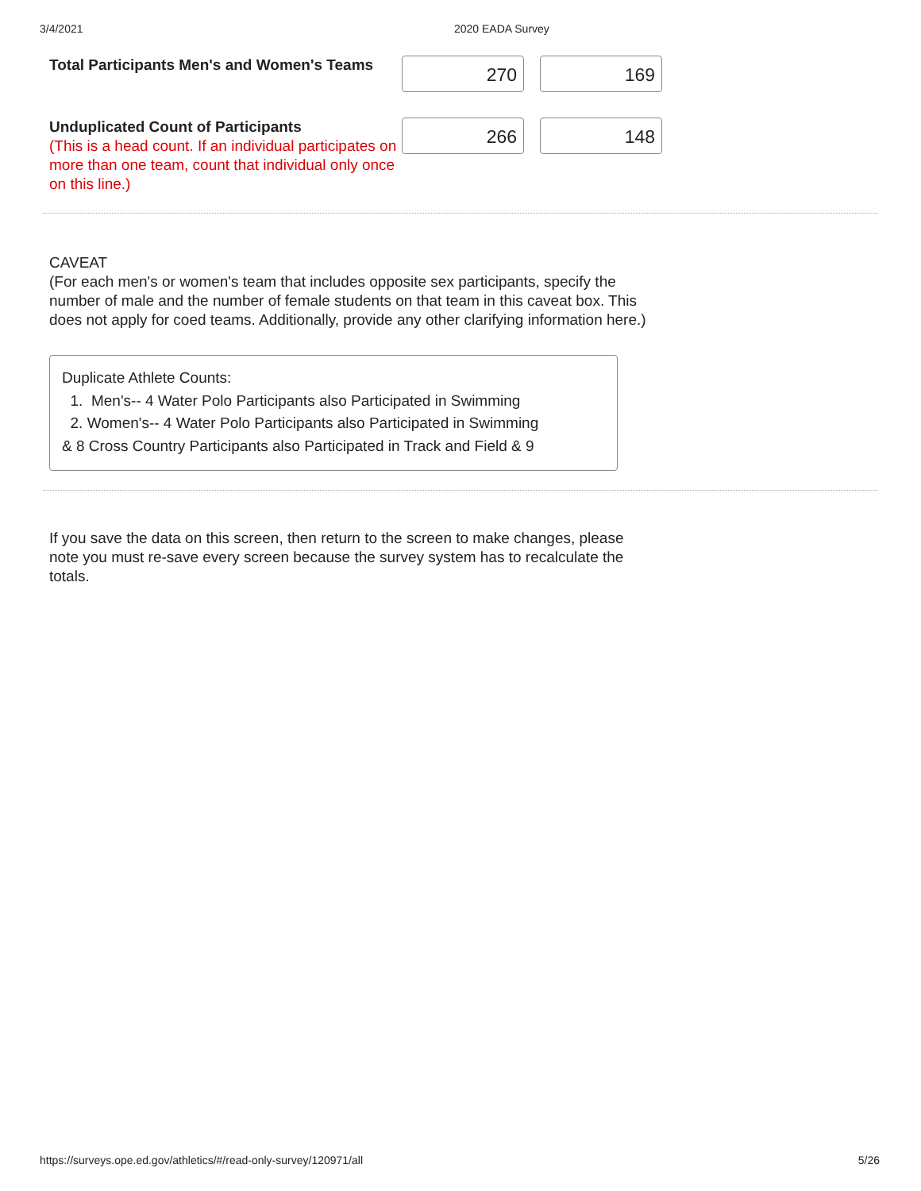3/4/2021 2020 EADA Survey
Total Participants Men's and Women's Teams
270 169
Unduplicated Count of Participants
(This is a head count. If an individual participates on more than one team, count that individual only once on this line.)
266 148
CAVEAT
(For each men's or women's team that includes opposite sex participants, specify the number of male and the number of female students on that team in this caveat box. This does not apply for coed teams. Additionally, provide any other clarifying information here.)
Duplicate Athlete Counts:
1. Men's-- 4 Water Polo Participants also Participated in Swimming
2. Women's-- 4 Water Polo Participants also Participated in Swimming
& 8 Cross Country Participants also Participated in Track and Field & 9
If you save the data on this screen, then return to the screen to make changes, please note you must re-save every screen because the survey system has to recalculate the totals.
https://surveys.ope.ed.gov/athletics/#/read-only-survey/120971/all 5/26